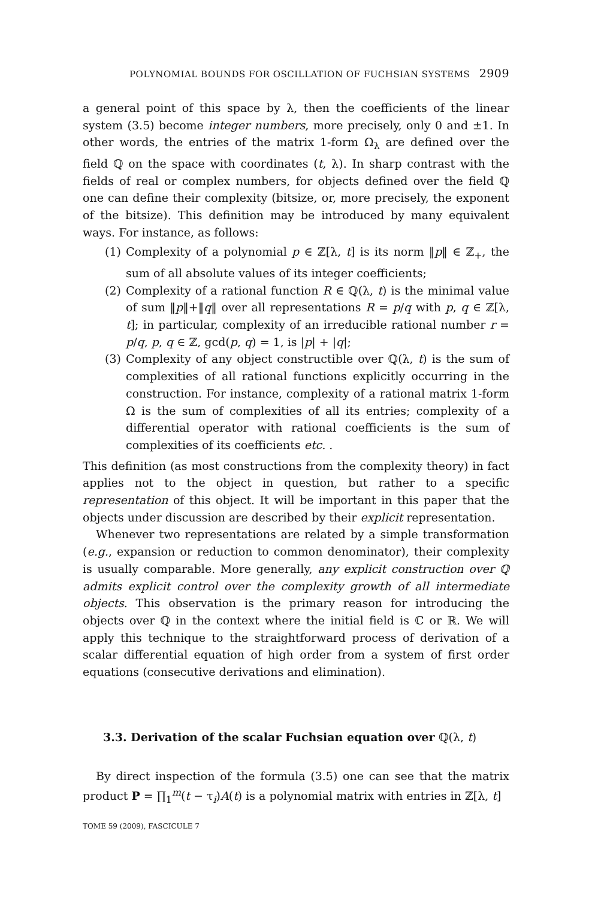POLYNOMIAL BOUNDS FOR OSCILLATION OF FUCHSIAN SYSTEMS 2909
a general point of this space by λ, then the coefficients of the linear system (3.5) become integer numbers, more precisely, only 0 and ±1. In other words, the entries of the matrix 1-form Ω<sub>λ</sub> are defined over the field ℚ on the space with coordinates (t, λ). In sharp contrast with the fields of real or complex numbers, for objects defined over the field ℚ one can define their complexity (bitsize, or, more precisely, the exponent of the bitsize). This definition may be introduced by many equivalent ways. For instance, as follows:
(1) Complexity of a polynomial p ∈ ℤ[λ, t] is its norm ‖p‖ ∈ ℤ<sub>+</sub>, the sum of all absolute values of its integer coefficients;
(2) Complexity of a rational function R ∈ ℚ(λ, t) is the minimal value of sum ‖p‖+‖q‖ over all representations R = p/q with p, q ∈ ℤ[λ, t]; in particular, complexity of an irreducible rational number r = p/q, p, q ∈ ℤ, gcd(p, q) = 1, is |p| + |q|;
(3) Complexity of any object constructible over ℚ(λ, t) is the sum of complexities of all rational functions explicitly occurring in the construction. For instance, complexity of a rational matrix 1-form Ω is the sum of complexities of all its entries; complexity of a differential operator with rational coefficients is the sum of complexities of its coefficients etc. .
This definition (as most constructions from the complexity theory) in fact applies not to the object in question, but rather to a specific representation of this object. It will be important in this paper that the objects under discussion are described by their explicit representation.
Whenever two representations are related by a simple transformation (e.g., expansion or reduction to common denominator), their complexity is usually comparable. More generally, any explicit construction over ℚ admits explicit control over the complexity growth of all intermediate objects. This observation is the primary reason for introducing the objects over ℚ in the context where the initial field is ℂ or ℝ. We will apply this technique to the straightforward process of derivation of a scalar differential equation of high order from a system of first order equations (consecutive derivations and elimination).
3.3. Derivation of the scalar Fuchsian equation over ℚ(λ, t)
By direct inspection of the formula (3.5) one can see that the matrix product P = ∏<sub>1</sub><sup>m</sup>(t − τ<sub>i</sub>)A(t) is a polynomial matrix with entries in ℤ[λ, t]
TOME 59 (2009), FASCICULE 7